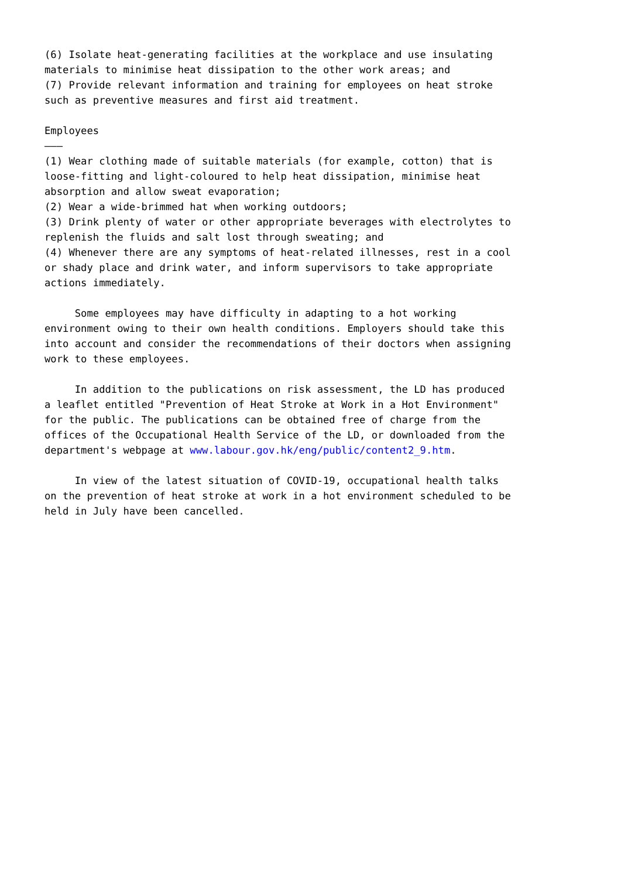(6) Isolate heat-generating facilities at the workplace and use insulating materials to minimise heat dissipation to the other work areas; and (7) Provide relevant information and training for employees on heat stroke such as preventive measures and first aid treatment. Employees ——— (1) Wear clothing made of suitable materials (for example, cotton) that is loose-fitting and light-coloured to help heat dissipation, minimise heat absorption and allow sweat evaporation; (2) Wear a wide-brimmed hat when working outdoors; (3) Drink plenty of water or other appropriate beverages with electrolytes to replenish the fluids and salt lost through sweating; and (4) Whenever there are any symptoms of heat-related illnesses, rest in a cool or shady place and drink water, and inform supervisors to take appropriate actions immediately. Some employees may have difficulty in adapting to a hot working environment owing to their own health conditions. Employers should take this into account and consider the recommendations of their doctors when assigning work to these employees. In addition to the publications on risk assessment, the LD has produced a leaflet entitled "Prevention of Heat Stroke at Work in a Hot Environment" for the public. The publications can be obtained free of charge from the offices of the Occupational Health Service of the LD, or downloaded from the department's webpage at www.labour.gov.hk/eng/public/content2_9.htm. In view of the latest situation of COVID-19, occupational health talks on the prevention of heat stroke at work in a hot environment scheduled to be held in July have been cancelled.